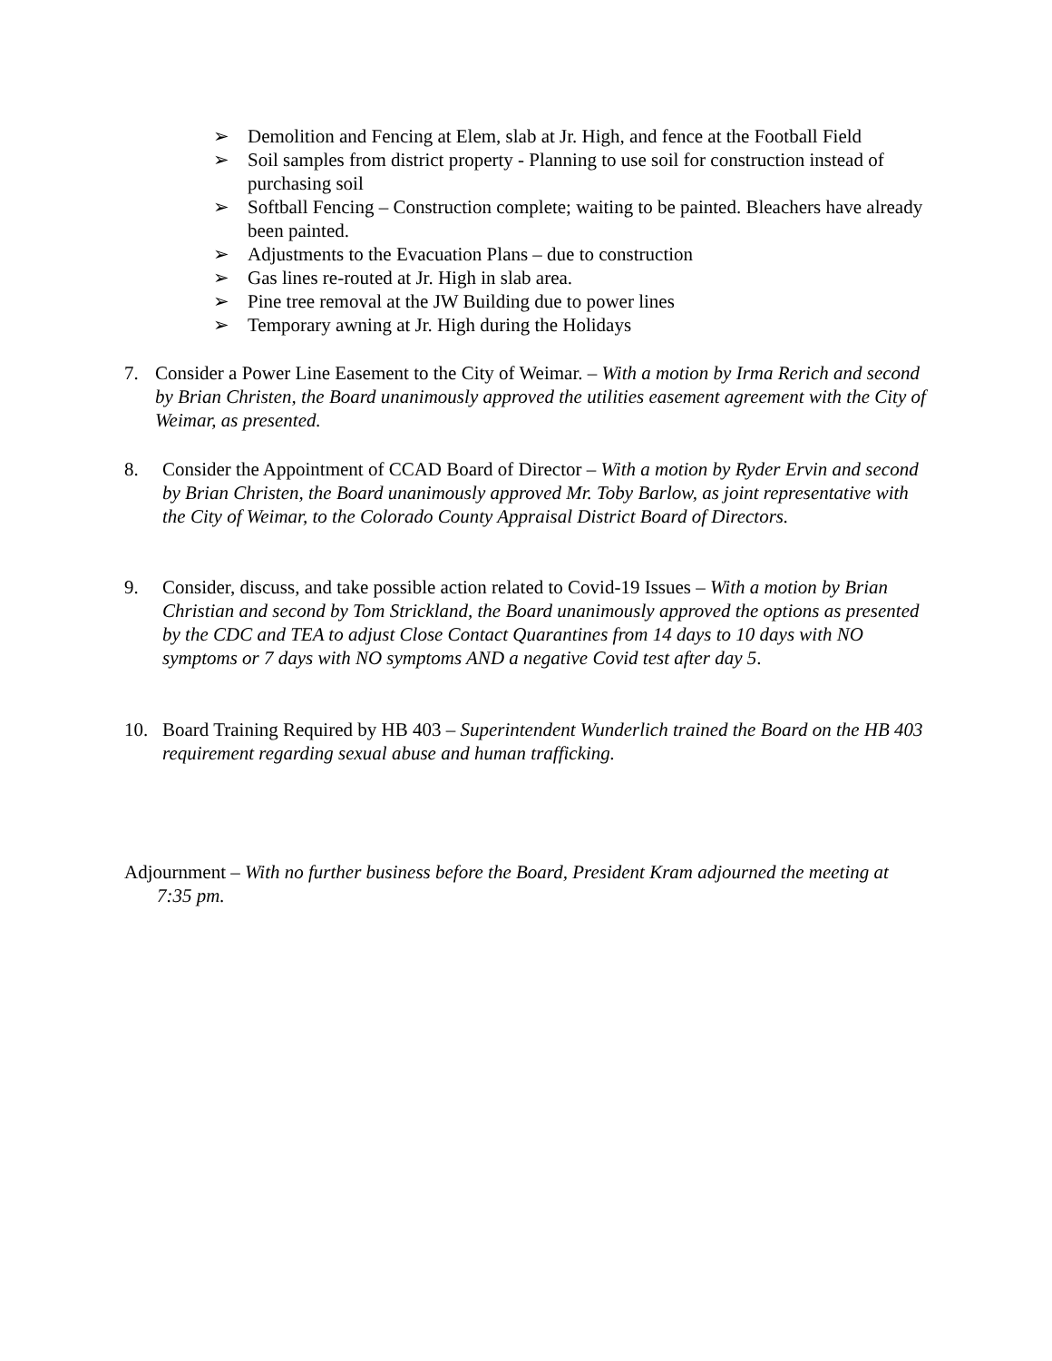➢ Demolition and Fencing at Elem, slab at Jr. High, and fence at the Football Field
➢ Soil samples from district property - Planning to use soil for construction instead of purchasing soil
➢ Softball Fencing – Construction complete; waiting to be painted. Bleachers have already been painted.
➢ Adjustments to the Evacuation Plans – due to construction
➢ Gas lines re-routed at Jr. High in slab area.
➢ Pine tree removal at the JW Building due to power lines
➢ Temporary awning at Jr. High during the Holidays
7. Consider a Power Line Easement to the City of Weimar. – With a motion by Irma Rerich and second by Brian Christen, the Board unanimously approved the utilities easement agreement with the City of Weimar, as presented.
8. Consider the Appointment of CCAD Board of Director – With a motion by Ryder Ervin and second by Brian Christen, the Board unanimously approved Mr. Toby Barlow, as joint representative with the City of Weimar, to the Colorado County Appraisal District Board of Directors.
9. Consider, discuss, and take possible action related to Covid-19 Issues – With a motion by Brian Christian and second by Tom Strickland, the Board unanimously approved the options as presented by the CDC and TEA to adjust Close Contact Quarantines from 14 days to 10 days with NO symptoms or 7 days with NO symptoms AND a negative Covid test after day 5.
10. Board Training Required by HB 403 – Superintendent Wunderlich trained the Board on the HB 403 requirement regarding sexual abuse and human trafficking.
Adjournment – With no further business before the Board, President Kram adjourned the meeting at 7:35 pm.